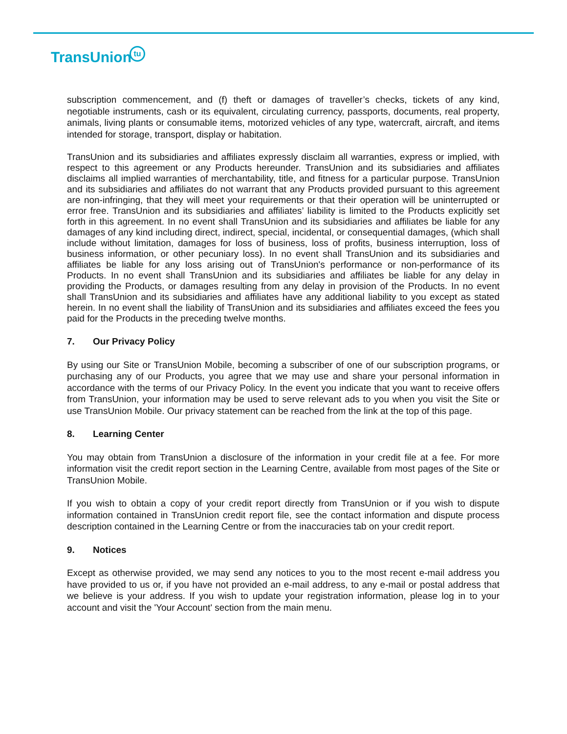TransUniontu
subscription commencement, and (f) theft or damages of traveller’s checks, tickets of any kind, negotiable instruments, cash or its equivalent, circulating currency, passports, documents, real property, animals, living plants or consumable items, motorized vehicles of any type, watercraft, aircraft, and items intended for storage, transport, display or habitation.
TransUnion and its subsidiaries and affiliates expressly disclaim all warranties, express or implied, with respect to this agreement or any Products hereunder. TransUnion and its subsidiaries and affiliates disclaims all implied warranties of merchantability, title, and fitness for a particular purpose. TransUnion and its subsidiaries and affiliates do not warrant that any Products provided pursuant to this agreement are non-infringing, that they will meet your requirements or that their operation will be uninterrupted or error free. TransUnion and its subsidiaries and affiliates’ liability is limited to the Products explicitly set forth in this agreement. In no event shall TransUnion and its subsidiaries and affiliates be liable for any damages of any kind including direct, indirect, special, incidental, or consequential damages, (which shall include without limitation, damages for loss of business, loss of profits, business interruption, loss of business information, or other pecuniary loss). In no event shall TransUnion and its subsidiaries and affiliates be liable for any loss arising out of TransUnion's performance or non-performance of its Products. In no event shall TransUnion and its subsidiaries and affiliates be liable for any delay in providing the Products, or damages resulting from any delay in provision of the Products. In no event shall TransUnion and its subsidiaries and affiliates have any additional liability to you except as stated herein. In no event shall the liability of TransUnion and its subsidiaries and affiliates exceed the fees you paid for the Products in the preceding twelve months.
7. Our Privacy Policy
By using our Site or TransUnion Mobile, becoming a subscriber of one of our subscription programs, or purchasing any of our Products, you agree that we may use and share your personal information in accordance with the terms of our Privacy Policy. In the event you indicate that you want to receive offers from TransUnion, your information may be used to serve relevant ads to you when you visit the Site or use TransUnion Mobile. Our privacy statement can be reached from the link at the top of this page.
8. Learning Center
You may obtain from TransUnion a disclosure of the information in your credit file at a fee. For more information visit the credit report section in the Learning Centre, available from most pages of the Site or TransUnion Mobile.
If you wish to obtain a copy of your credit report directly from TransUnion or if you wish to dispute information contained in TransUnion credit report file, see the contact information and dispute process description contained in the Learning Centre or from the inaccuracies tab on your credit report.
9. Notices
Except as otherwise provided, we may send any notices to you to the most recent e-mail address you have provided to us or, if you have not provided an e-mail address, to any e-mail or postal address that we believe is your address. If you wish to update your registration information, please log in to your account and visit the 'Your Account' section from the main menu.